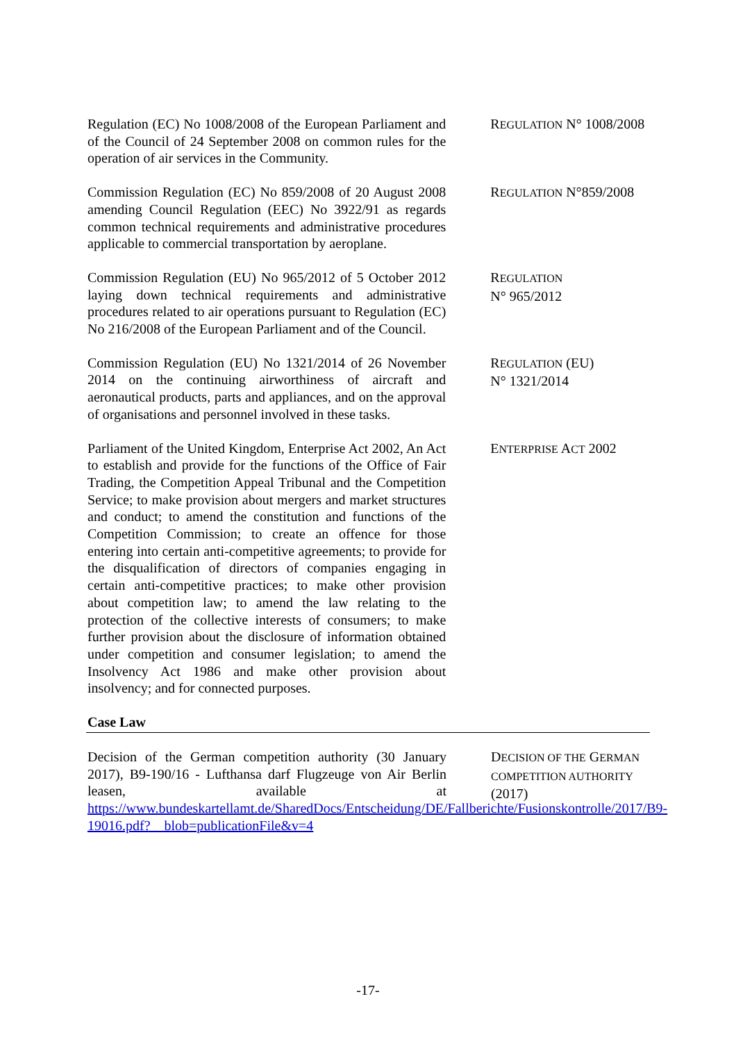Regulation (EC) No 1008/2008 of the European Parliament and of the Council of 24 September 2008 on common rules for the operation of air services in the Community.
REGULATION N° 1008/2008
Commission Regulation (EC) No 859/2008 of 20 August 2008 amending Council Regulation (EEC) No 3922/91 as regards common technical requirements and administrative procedures applicable to commercial transportation by aeroplane.
REGULATION N°859/2008
Commission Regulation (EU) No 965/2012 of 5 October 2012 laying down technical requirements and administrative procedures related to air operations pursuant to Regulation (EC) No 216/2008 of the European Parliament and of the Council.
REGULATION
N° 965/2012
Commission Regulation (EU) No 1321/2014 of 26 November 2014 on the continuing airworthiness of aircraft and aeronautical products, parts and appliances, and on the approval of organisations and personnel involved in these tasks.
REGULATION (EU)
N° 1321/2014
Parliament of the United Kingdom, Enterprise Act 2002, An Act to establish and provide for the functions of the Office of Fair Trading, the Competition Appeal Tribunal and the Competition Service; to make provision about mergers and market structures and conduct; to amend the constitution and functions of the Competition Commission; to create an offence for those entering into certain anti-competitive agreements; to provide for the disqualification of directors of companies engaging in certain anti-competitive practices; to make other provision about competition law; to amend the law relating to the protection of the collective interests of consumers; to make further provision about the disclosure of information obtained under competition and consumer legislation; to amend the Insolvency Act 1986 and make other provision about insolvency; and for connected purposes.
ENTERPRISE ACT 2002
Case Law
Decision of the German competition authority (30 January 2017), B9-190/16 - Lufthansa darf Flugzeuge von Air Berlin leasen, available at https://www.bundeskartellamt.de/SharedDocs/Entscheidung/DE/Fallberichte/Fusionskontrolle/2017/B9-19016.pdf?__blob=publicationFile&v=4
DECISION OF THE GERMAN COMPETITION AUTHORITY (2017)
-17-